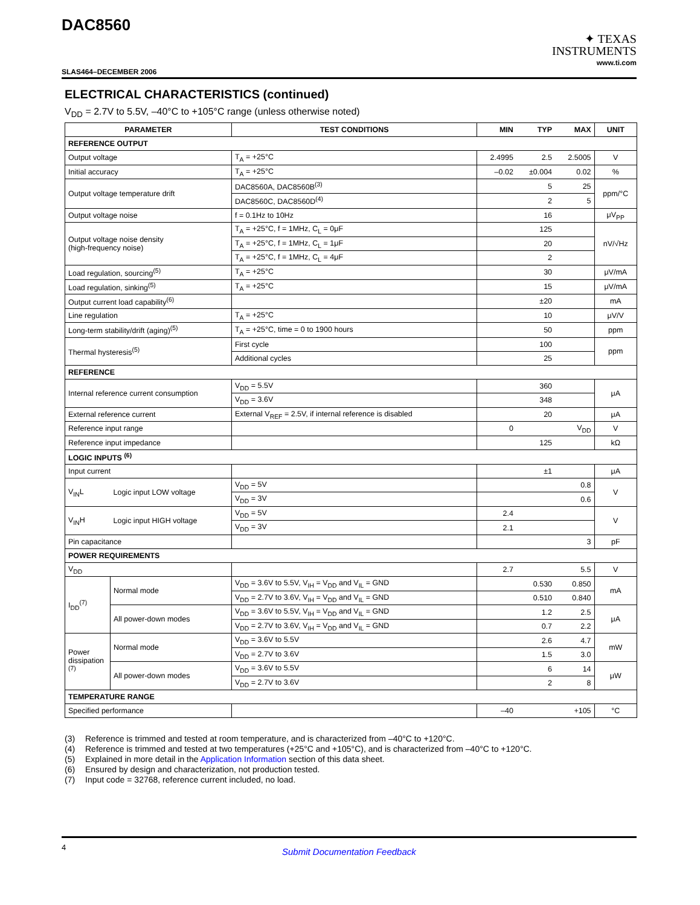DAC8560
SLAS464–DECEMBER 2006
✦ TEXAS
INSTRUMENTS
www.ti.com
ELECTRICAL CHARACTERISTICS (continued)
V<sub>DD</sub> = 2.7V to 5.5V, –40°C to +105°C range (unless otherwise noted)
| PARAMETER | | TEST CONDITIONS | MIN | TYP | MAX | UNIT |
| --- | --- | --- | --- | --- | --- | --- |
| REFERENCE OUTPUT | | | | | | |
| Output voltage | | T<sub>A</sub> = +25°C | 2.4995 | 2.5 | 2.5005 | V |
| Initial accuracy | | T<sub>A</sub> = +25°C | –0.02 | ±0.004 | 0.02 | % |
| Output voltage temperature drift | | DAC8560A, DAC8560B<sup>(3)</sup> | | 5 | 25 | ppm/°C |
| | | DAC8560C, DAC8560D<sup>(4)</sup> | | 2 | 5 | |
| Output voltage noise | | f = 0.1Hz to 10Hz | | 16 | | μV<sub>PP</sub> |
| Output voltage noise density (high-frequency noise) | | T<sub>A</sub> = +25°C, f = 1MHz, C<sub>L</sub> = 0μF | | 125 | | nV/√Hz |
| | | T<sub>A</sub> = +25°C, f = 1MHz, C<sub>L</sub> = 1μF | | 20 | | |
| | | T<sub>A</sub> = +25°C, f = 1MHz, C<sub>L</sub> = 4μF | | 2 | | |
| Load regulation, sourcing<sup>(5)</sup> | | T<sub>A</sub> = +25°C | | 30 | | μV/mA |
| Load regulation, sinking<sup>(5)</sup> | | T<sub>A</sub> = +25°C | | 15 | | μV/mA |
| Output current load capability<sup>(6)</sup> | | | | ±20 | | mA |
| Line regulation | | T<sub>A</sub> = +25°C | | 10 | | μV/V |
| Long-term stability/drift (aging)<sup>(5)</sup> | | T<sub>A</sub> = +25°C, time = 0 to 1900 hours | | 50 | | ppm |
| Thermal hysteresis<sup>(5)</sup> | | First cycle | | 100 | | ppm |
| | | Additional cycles | | 25 | | |
| REFERENCE | | | | | | |
| Internal reference current consumption | | V<sub>DD</sub> = 5.5V | | 360 | | μA |
| | | V<sub>DD</sub> = 3.6V | | 348 | | |
| External reference current | | External V<sub>REF</sub> = 2.5V, if internal reference is disabled | | 20 | | μA |
| Reference input range | | | 0 | | V<sub>DD</sub> | V |
| Reference input impedance | | | | 125 | | kΩ |
| LOGIC INPUTS <sup>(6)</sup> | | | | | | |
| Input current | | | | ±1 | | μA |
| V<sub>IN</sub>L | Logic input LOW voltage | V<sub>DD</sub> = 5V | | | 0.8 | V |
| | | V<sub>DD</sub> = 3V | | | 0.6 | |
| V<sub>IN</sub>H | Logic input HIGH voltage | V<sub>DD</sub> = 5V | 2.4 | | | V |
| | | V<sub>DD</sub> = 3V | 2.1 | | | |
| Pin capacitance | | | | | 3 | pF |
| POWER REQUIREMENTS | | | | | | |
| V<sub>DD</sub> | | | 2.7 | | 5.5 | V |
| I<sub>DD</sub><sup>(7)</sup> | Normal mode | V<sub>DD</sub> = 3.6V to 5.5V, V<sub>IH</sub> = V<sub>DD</sub> and V<sub>IL</sub> = GND | | 0.530 | 0.850 | mA |
| | | V<sub>DD</sub> = 2.7V to 3.6V, V<sub>IH</sub> = V<sub>DD</sub> and V<sub>IL</sub> = GND | | 0.510 | 0.840 | |
| | All power-down modes | V<sub>DD</sub> = 3.6V to 5.5V, V<sub>IH</sub> = V<sub>DD</sub> and V<sub>IL</sub> = GND | | 1.2 | 2.5 | μA |
| | | V<sub>DD</sub> = 2.7V to 3.6V, V<sub>IH</sub> = V<sub>DD</sub> and V<sub>IL</sub> = GND | | 0.7 | 2.2 | |
| Power dissipation <sup>(7)</sup> | Normal mode | V<sub>DD</sub> = 3.6V to 5.5V | | 2.6 | 4.7 | mW |
| | | V<sub>DD</sub> = 2.7V to 3.6V | | 1.5 | 3.0 | |
| | All power-down modes | V<sub>DD</sub> = 3.6V to 5.5V | | 6 | 14 | μW |
| | | V<sub>DD</sub> = 2.7V to 3.6V | | 2 | 8 | |
| TEMPERATURE RANGE | | | | | | |
| Specified performance | | | –40 | | +105 | °C |
(3) Reference is trimmed and tested at room temperature, and is characterized from –40°C to +120°C.
(4) Reference is trimmed and tested at two temperatures (+25°C and +105°C), and is characterized from –40°C to +120°C.
(5) Explained in more detail in the Application Information section of this data sheet.
(6) Ensured by design and characterization, not production tested.
(7) Input code = 32768, reference current included, no load.
4 Submit Documentation Feedback